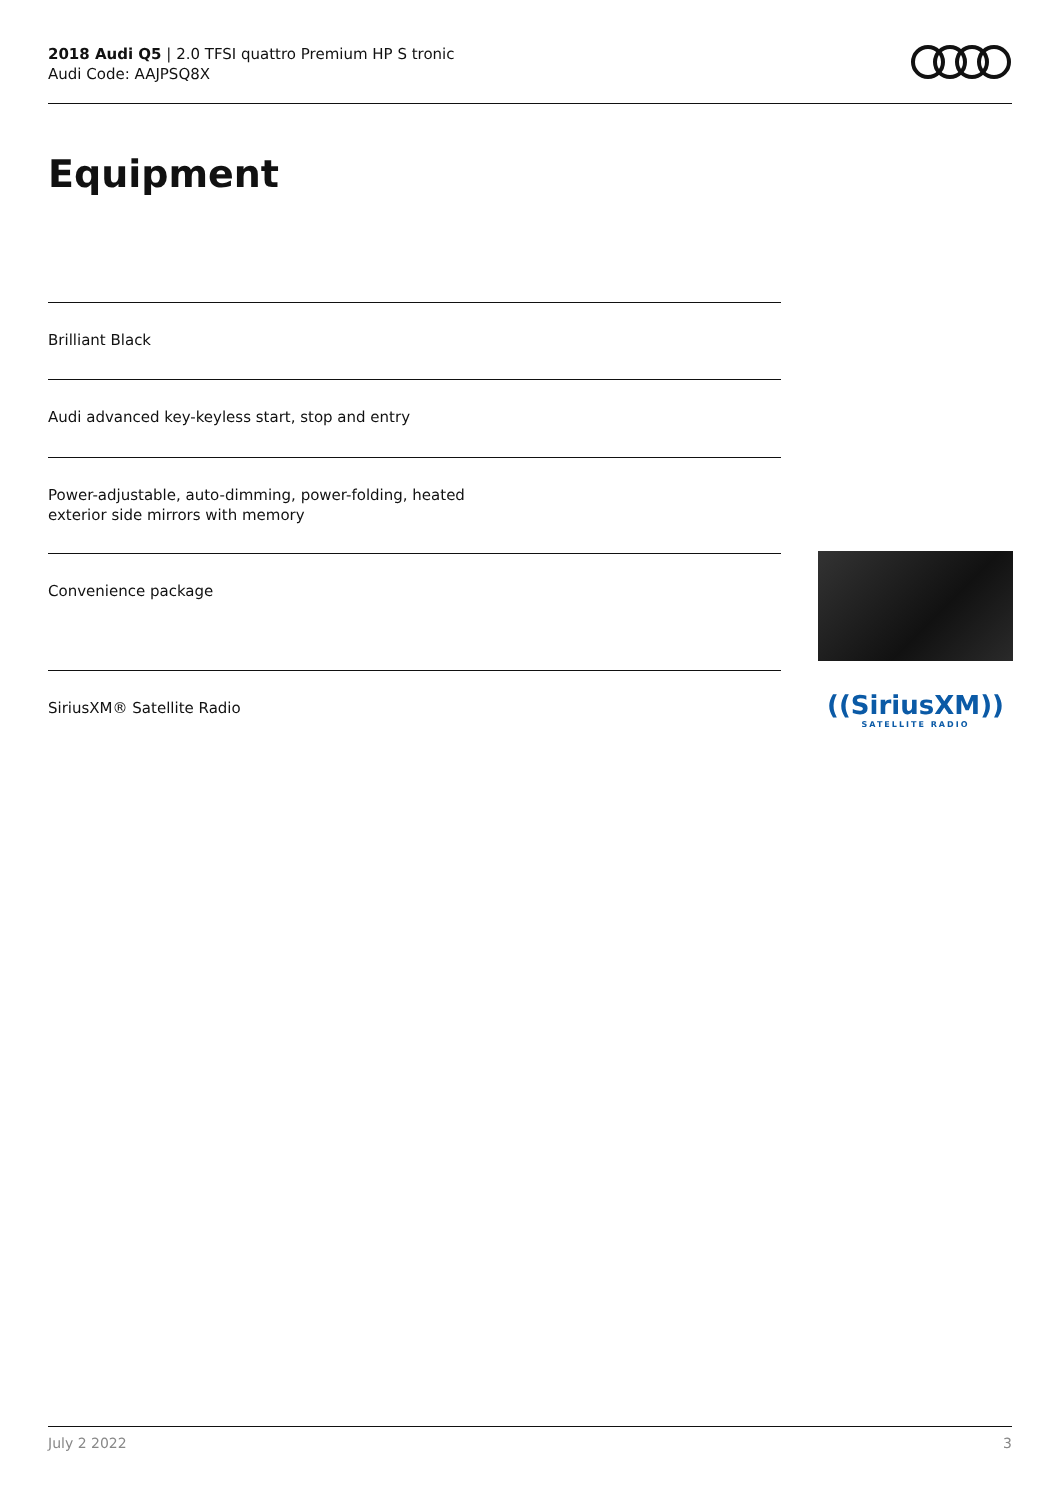2018 Audi Q5 | 2.0 TFSI quattro Premium HP S tronic
Audi Code: AAJPSQ8X
Equipment
Brilliant Black
Audi advanced key-keyless start, stop and entry
Power-adjustable, auto-dimming, power-folding, heated
exterior side mirrors with memory
Convenience package
SiriusXM® Satellite Radio
((SiriusXM))
SATELLITE RADIO
July 2 2022 3